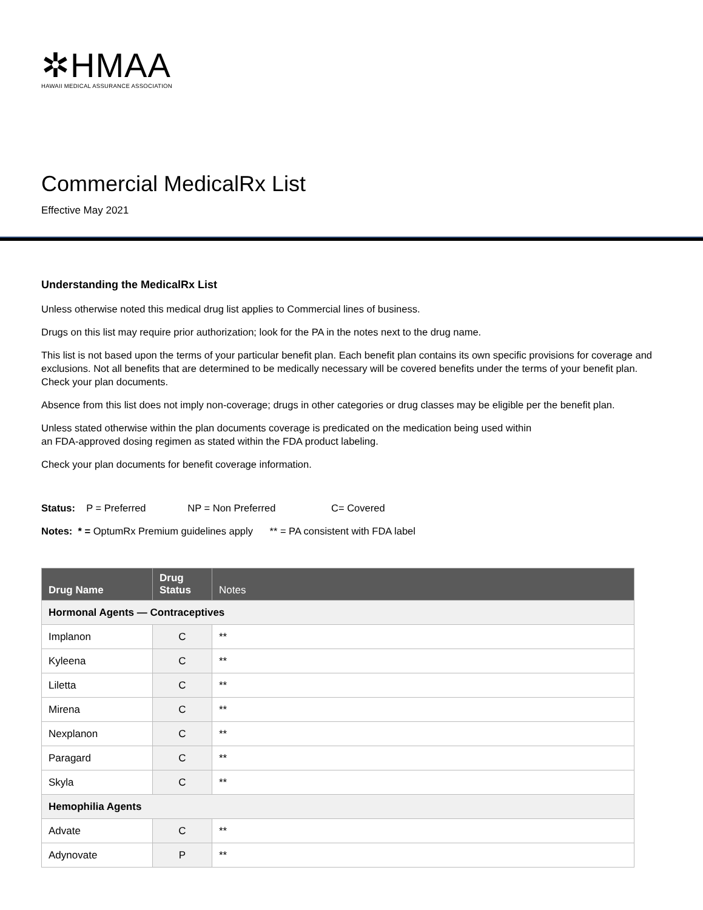✲HMAA
HAWAII MEDICAL ASSURANCE ASSOCIATION
Commercial MedicalRx List
Effective May 2021
Understanding the MedicalRx List
Unless otherwise noted this medical drug list applies to Commercial lines of business.
Drugs on this list may require prior authorization; look for the PA in the notes next to the drug name.
This list is not based upon the terms of your particular benefit plan. Each benefit plan contains its own specific provisions for coverage and exclusions. Not all benefits that are determined to be medically necessary will be covered benefits under the terms of your benefit plan. Check your plan documents.
Absence from this list does not imply non-coverage; drugs in other categories or drug classes may be eligible per the benefit plan.
Unless stated otherwise within the plan documents coverage is predicated on the medication being used within
an FDA-approved dosing regimen as stated within the FDA product labeling.
Check your plan documents for benefit coverage information.
Status: P = Preferred NP = Non Preferred C= Covered
Notes: * = OptumRx Premium guidelines apply ** = PA consistent with FDA label
| Drug Name | Drug Status | Notes |
| --- | --- | --- |
| Hormonal Agents — Contraceptives | | |
| Implanon | C | ** |
| Kyleena | C | ** |
| Liletta | C | ** |
| Mirena | C | ** |
| Nexplanon | C | ** |
| Paragard | C | ** |
| Skyla | C | ** |
| Hemophilia Agents | | |
| Advate | C | ** |
| Adynovate | P | ** |